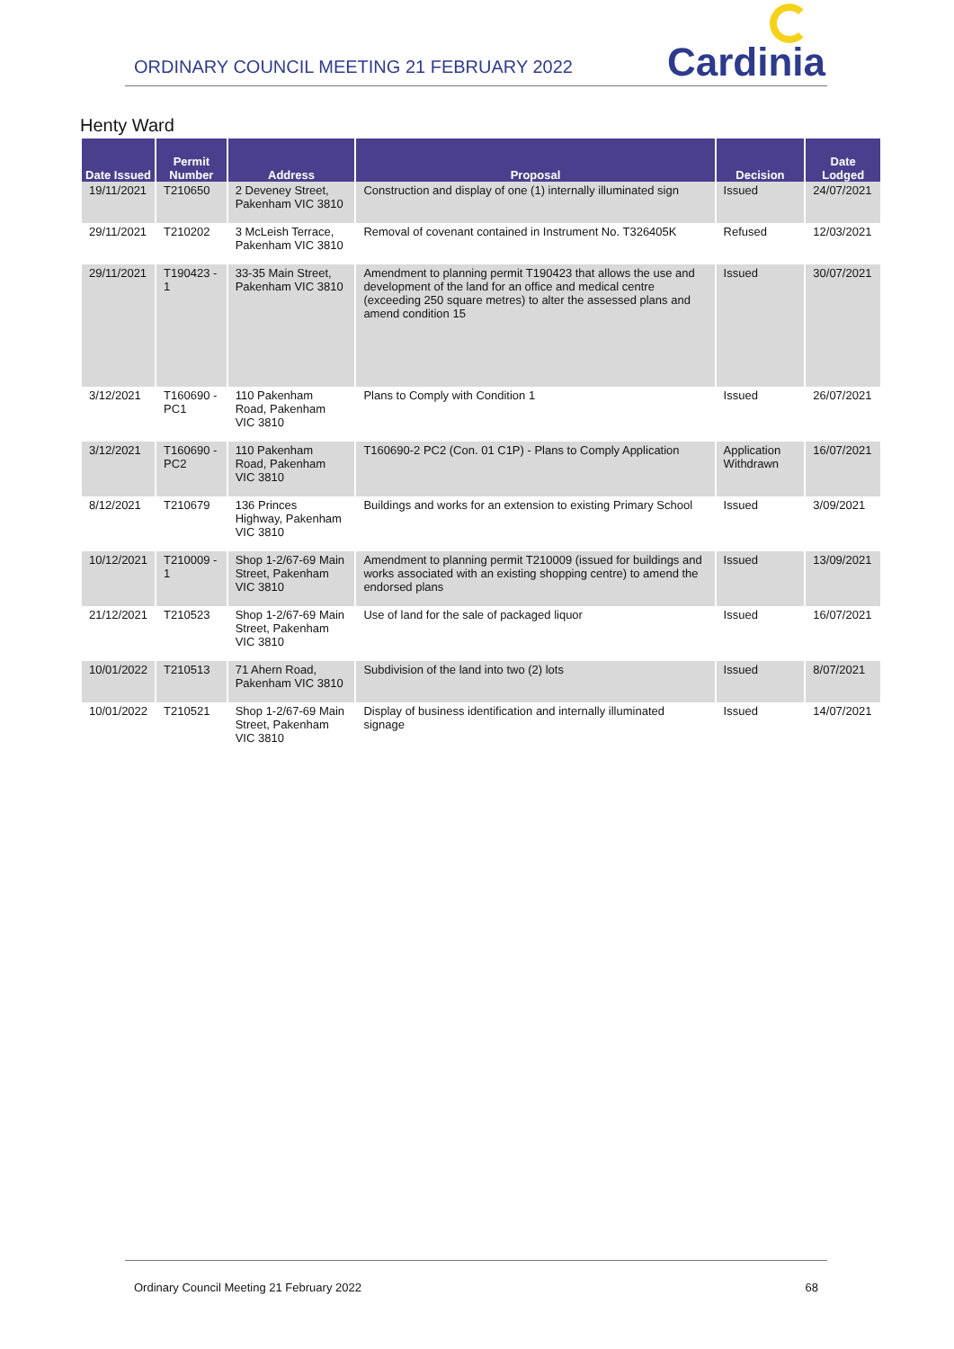ORDINARY COUNCIL MEETING 21 FEBRUARY 2022 Cardinia
Henty Ward
| Date Issued | Permit Number | Address | Proposal | Decision | Date Lodged |
| --- | --- | --- | --- | --- | --- |
| 19/11/2021 | T210650 | 2 Deveney Street, Pakenham VIC 3810 | Construction and display of one (1) internally illuminated sign | Issued | 24/07/2021 |
| 29/11/2021 | T210202 | 3 McLeish Terrace, Pakenham VIC 3810 | Removal of covenant contained in Instrument No. T326405K | Refused | 12/03/2021 |
| 29/11/2021 | T190423 - 1 | 33-35 Main Street, Pakenham VIC 3810 | Amendment to planning permit T190423 that allows the use and development of the land for an office and medical centre (exceeding 250 square metres) to alter the assessed plans and amend condition 15 | Issued | 30/07/2021 |
| 3/12/2021 | T160690 - PC1 | 110 Pakenham Road, Pakenham VIC 3810 | Plans to Comply with Condition 1 | Issued | 26/07/2021 |
| 3/12/2021 | T160690 - PC2 | 110 Pakenham Road, Pakenham VIC 3810 | T160690-2 PC2 (Con. 01 C1P) - Plans to Comply Application | Application Withdrawn | 16/07/2021 |
| 8/12/2021 | T210679 | 136 Princes Highway, Pakenham VIC 3810 | Buildings and works for an extension to existing Primary School | Issued | 3/09/2021 |
| 10/12/2021 | T210009 - 1 | Shop 1-2/67-69 Main Street, Pakenham VIC 3810 | Amendment to planning permit T210009 (issued for buildings and works associated with an existing shopping centre) to amend the endorsed plans | Issued | 13/09/2021 |
| 21/12/2021 | T210523 | Shop 1-2/67-69 Main Street, Pakenham VIC 3810 | Use of land for the sale of packaged liquor | Issued | 16/07/2021 |
| 10/01/2022 | T210513 | 71 Ahern Road, Pakenham VIC 3810 | Subdivision of the land into two (2) lots | Issued | 8/07/2021 |
| 10/01/2022 | T210521 | Shop 1-2/67-69 Main Street, Pakenham VIC 3810 | Display of business identification and internally illuminated signage | Issued | 14/07/2021 |
Ordinary Council Meeting 21 February 2022 68